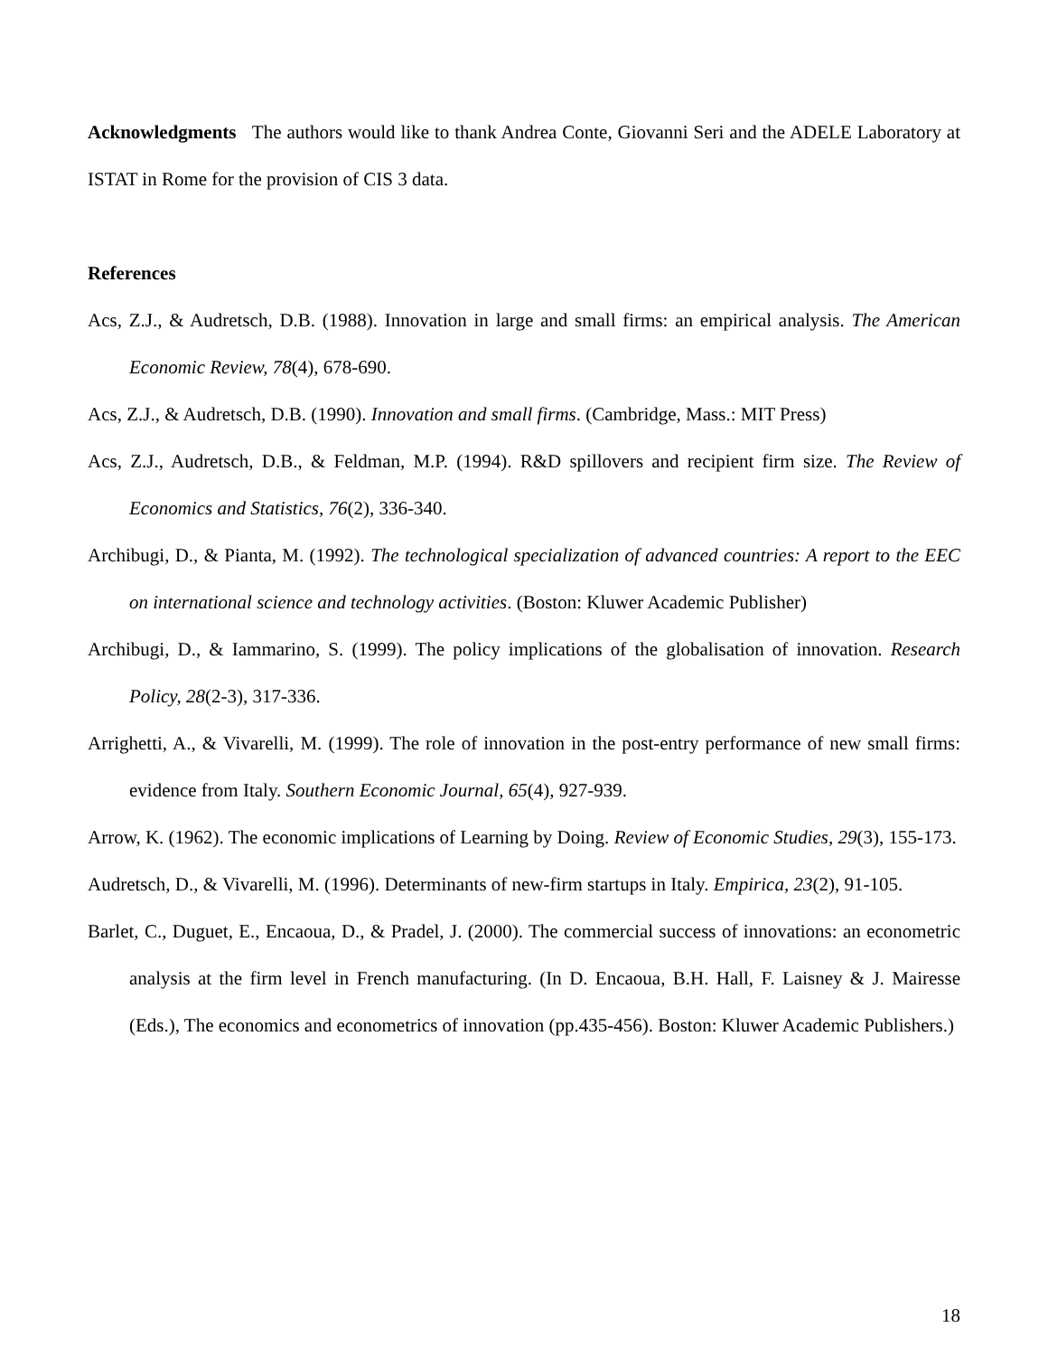Acknowledgments The authors would like to thank Andrea Conte, Giovanni Seri and the ADELE Laboratory at ISTAT in Rome for the provision of CIS 3 data.
References
Acs, Z.J., & Audretsch, D.B. (1988). Innovation in large and small firms: an empirical analysis. The American Economic Review, 78(4), 678-690.
Acs, Z.J., & Audretsch, D.B. (1990). Innovation and small firms. (Cambridge, Mass.: MIT Press)
Acs, Z.J., Audretsch, D.B., & Feldman, M.P. (1994). R&D spillovers and recipient firm size. The Review of Economics and Statistics, 76(2), 336-340.
Archibugi, D., & Pianta, M. (1992). The technological specialization of advanced countries: A report to the EEC on international science and technology activities. (Boston: Kluwer Academic Publisher)
Archibugi, D., & Iammarino, S. (1999). The policy implications of the globalisation of innovation. Research Policy, 28(2-3), 317-336.
Arrighetti, A., & Vivarelli, M. (1999). The role of innovation in the post-entry performance of new small firms: evidence from Italy. Southern Economic Journal, 65(4), 927-939.
Arrow, K. (1962). The economic implications of Learning by Doing. Review of Economic Studies, 29(3), 155-173.
Audretsch, D., & Vivarelli, M. (1996). Determinants of new-firm startups in Italy. Empirica, 23(2), 91-105.
Barlet, C., Duguet, E., Encaoua, D., & Pradel, J. (2000). The commercial success of innovations: an econometric analysis at the firm level in French manufacturing. (In D. Encaoua, B.H. Hall, F. Laisney & J. Mairesse (Eds.), The economics and econometrics of innovation (pp.435-456). Boston: Kluwer Academic Publishers.)
18